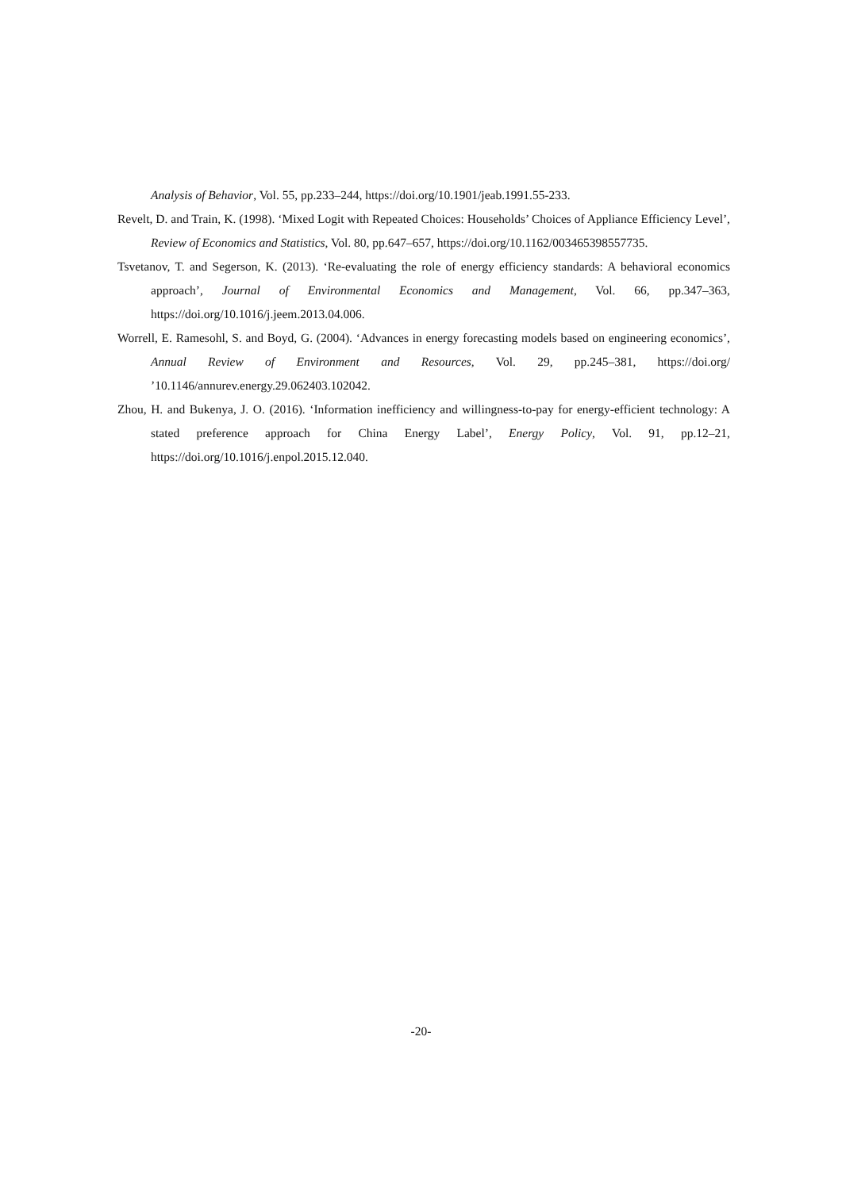Analysis of Behavior, Vol. 55, pp.233–244, https://doi.org/10.1901/jeab.1991.55-233.
Revelt, D. and Train, K. (1998). ‘Mixed Logit with Repeated Choices: Households’ Choices of Appliance Efficiency Level’, Review of Economics and Statistics, Vol. 80, pp.647–657, https://doi.org/10.1162/003465398557735.
Tsvetanov, T. and Segerson, K. (2013). ‘Re-evaluating the role of energy efficiency standards: A behavioral economics approach’, Journal of Environmental Economics and Management, Vol. 66, pp.347–363, https://doi.org/10.1016/j.jeem.2013.04.006.
Worrell, E. Ramesohl, S. and Boyd, G. (2004). ‘Advances in energy forecasting models based on engineering economics’, Annual Review of Environment and Resources, Vol. 29, pp.245–381, https://doi.org/ ’10.1146/annurev.energy.29.062403.102042.
Zhou, H. and Bukenya, J. O. (2016). ‘Information inefficiency and willingness-to-pay for energy-efficient technology: A stated preference approach for China Energy Label’, Energy Policy, Vol. 91, pp.12–21, https://doi.org/10.1016/j.enpol.2015.12.040.
-20-